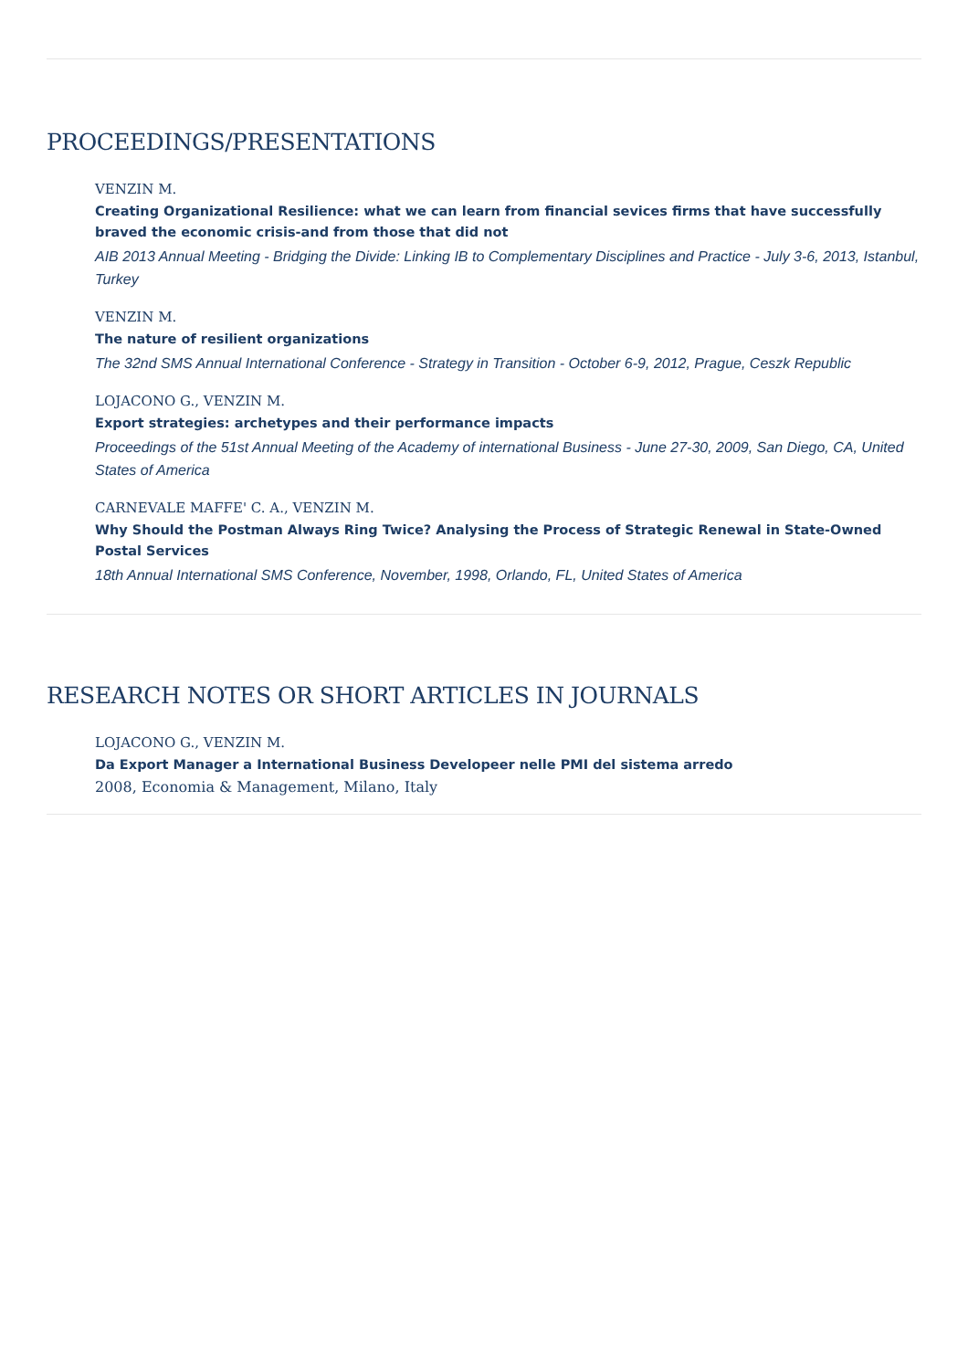PROCEEDINGS/PRESENTATIONS
VENZIN M.
Creating Organizational Resilience: what we can learn from financial sevices firms that have successfully braved the economic crisis-and from those that did not
AIB 2013 Annual Meeting - Bridging the Divide: Linking IB to Complementary Disciplines and Practice - July 3-6, 2013, Istanbul, Turkey
VENZIN M.
The nature of resilient organizations
The 32nd SMS Annual International Conference - Strategy in Transition - October 6-9, 2012, Prague, Ceszk Republic
LOJACONO G., VENZIN M.
Export strategies: archetypes and their performance impacts
Proceedings of the 51st Annual Meeting of the Academy of international Business - June 27-30, 2009, San Diego, CA, United States of America
CARNEVALE MAFFE' C. A., VENZIN M.
Why Should the Postman Always Ring Twice? Analysing the Process of Strategic Renewal in State-Owned Postal Services
18th Annual International SMS Conference, November, 1998, Orlando, FL, United States of America
RESEARCH NOTES OR SHORT ARTICLES IN JOURNALS
LOJACONO G., VENZIN M.
Da Export Manager a International Business Developeer nelle PMI del sistema arredo
2008, Economia & Management, Milano, Italy